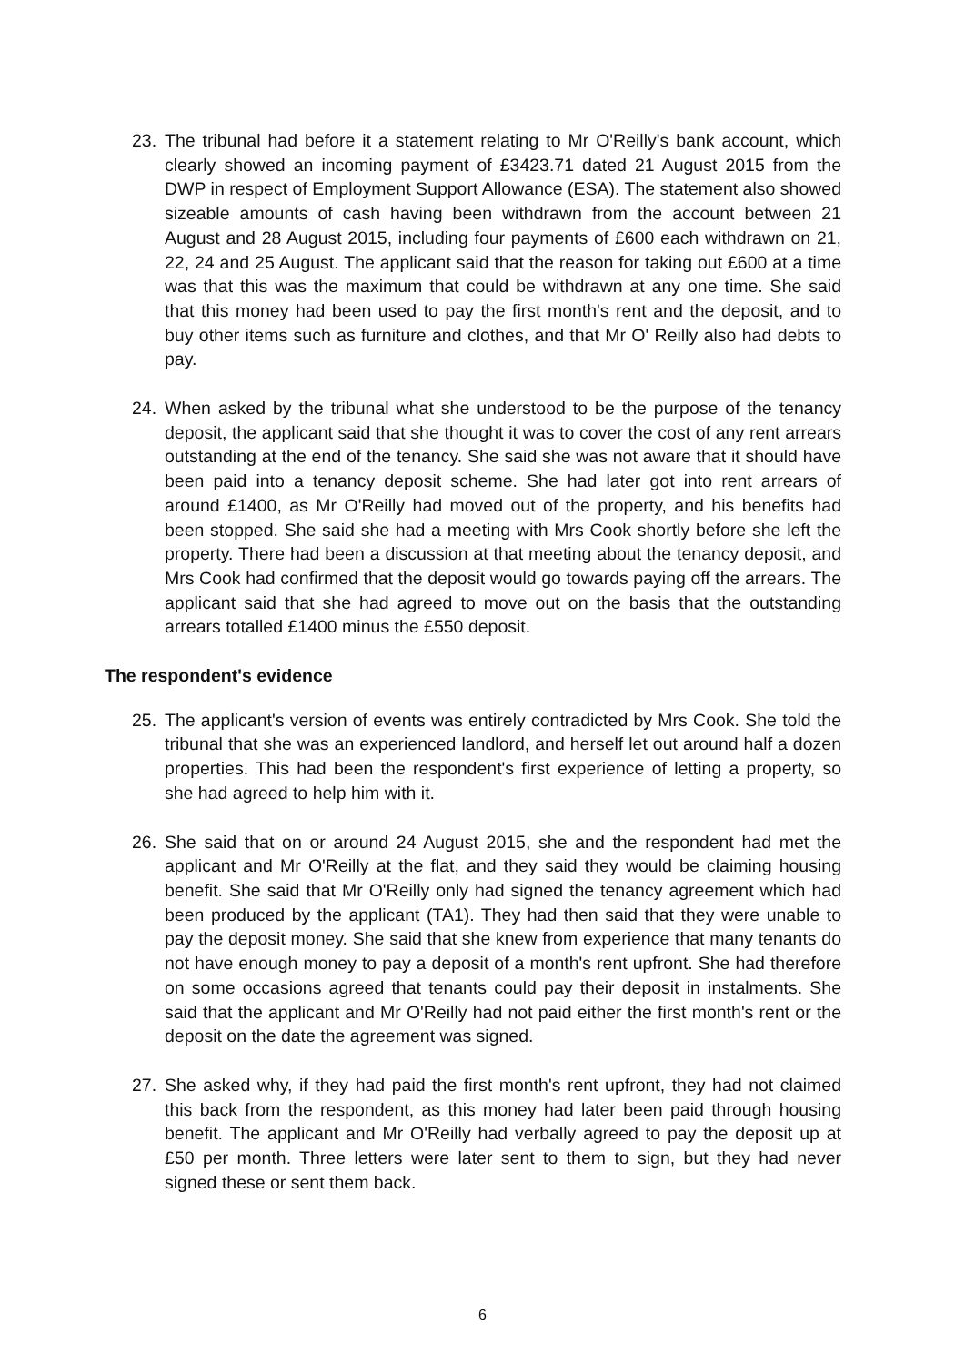23. The tribunal had before it a statement relating to Mr O'Reilly's bank account, which clearly showed an incoming payment of £3423.71 dated 21 August 2015 from the DWP in respect of Employment Support Allowance (ESA). The statement also showed sizeable amounts of cash having been withdrawn from the account between 21 August and 28 August 2015, including four payments of £600 each withdrawn on 21, 22, 24 and 25 August. The applicant said that the reason for taking out £600 at a time was that this was the maximum that could be withdrawn at any one time. She said that this money had been used to pay the first month's rent and the deposit, and to buy other items such as furniture and clothes, and that Mr O' Reilly also had debts to pay.
24. When asked by the tribunal what she understood to be the purpose of the tenancy deposit, the applicant said that she thought it was to cover the cost of any rent arrears outstanding at the end of the tenancy. She said she was not aware that it should have been paid into a tenancy deposit scheme. She had later got into rent arrears of around £1400, as Mr O'Reilly had moved out of the property, and his benefits had been stopped. She said she had a meeting with Mrs Cook shortly before she left the property. There had been a discussion at that meeting about the tenancy deposit, and Mrs Cook had confirmed that the deposit would go towards paying off the arrears. The applicant said that she had agreed to move out on the basis that the outstanding arrears totalled £1400 minus the £550 deposit.
The respondent's evidence
25. The applicant's version of events was entirely contradicted by Mrs Cook. She told the tribunal that she was an experienced landlord, and herself let out around half a dozen properties. This had been the respondent's first experience of letting a property, so she had agreed to help him with it.
26. She said that on or around 24 August 2015, she and the respondent had met the applicant and Mr O'Reilly at the flat, and they said they would be claiming housing benefit. She said that Mr O'Reilly only had signed the tenancy agreement which had been produced by the applicant (TA1). They had then said that they were unable to pay the deposit money. She said that she knew from experience that many tenants do not have enough money to pay a deposit of a month's rent upfront. She had therefore on some occasions agreed that tenants could pay their deposit in instalments. She said that the applicant and Mr O'Reilly had not paid either the first month's rent or the deposit on the date the agreement was signed.
27. She asked why, if they had paid the first month's rent upfront, they had not claimed this back from the respondent, as this money had later been paid through housing benefit. The applicant and Mr O'Reilly had verbally agreed to pay the deposit up at £50 per month. Three letters were later sent to them to sign, but they had never signed these or sent them back.
6